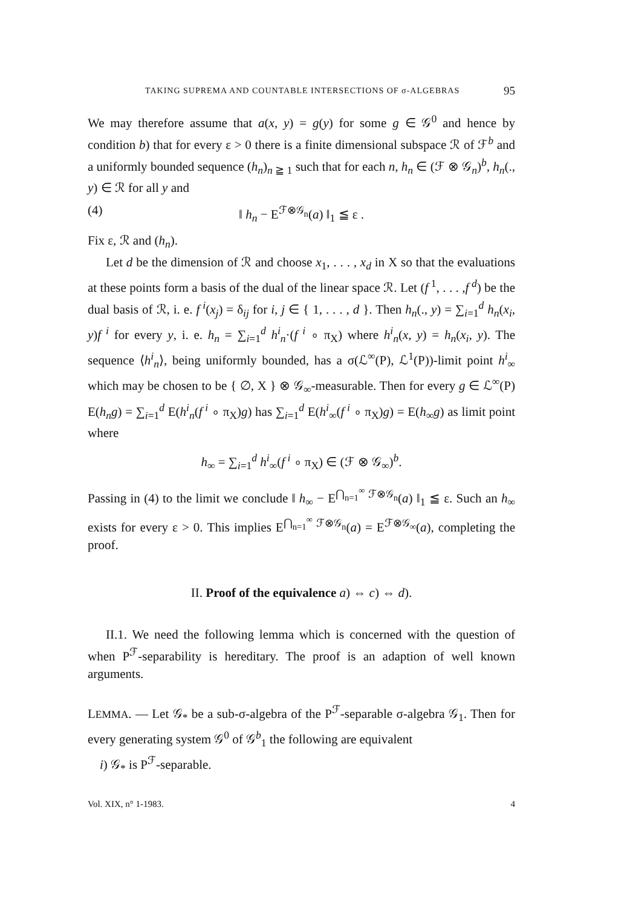TAKING SUPREMA AND COUNTABLE INTERSECTIONS OF σ-ALGEBRAS 95
We may therefore assume that a(x, y) = g(y) for some g ∈ 𝒢<sup>0</sup> and hence by condition b) that for every ε > 0 there is a finite dimensional subspace ℛ of ℱ<sup>b</sup> and a uniformly bounded sequence (h<sub>n</sub>)<sub>n ≧ 1</sub> such that for each n, h<sub>n</sub> ∈ (ℱ ⊗ 𝒢<sub>n</sub>)<sup>b</sup>, h<sub>n</sub>(., y) ∈ ℛ for all y and
(4) ‖ h<sub>n</sub> − E<sup>ℱ⊗𝒢<sub>n</sub></sup>(a) ‖<sub>1</sub> ≦ ε .
Fix ε, ℛ and (h<sub>n</sub>).
Let d be the dimension of ℛ and choose x<sub>1</sub>, . . . , x<sub>d</sub> in X so that the evaluations at these points form a basis of the dual of the linear space ℛ. Let (f<sup>1</sup>, . . . ,f<sup>d</sup>) be the dual basis of ℛ, i. e. f<sup>i</sup>(x<sub>j</sub>) = δ<sub>ij</sub> for i, j ∈ { 1, . . . , d }. Then h<sub>n</sub>(., y) = ∑<sub>i=1</sub><sup>d</sup> h<sub>n</sub>(x<sub>i</sub>, y)f<sup>i</sup> for every y, i. e. h<sub>n</sub> = ∑<sub>i=1</sub><sup>d</sup> h<sup>i</sup><sub>n</sub>·(f<sup>i</sup> ∘ π<sub>X</sub>) where h<sup>i</sup><sub>n</sub>(x, y) = h<sub>n</sub>(x<sub>i</sub>, y). The sequence ⟨h<sup>i</sup><sub>n</sub>⟩, being uniformly bounded, has a σ(ℒ<sup>∞</sup>(P), ℒ<sup>1</sup>(P))-limit point h<sup>i</sup><sub>∞</sub> which may be chosen to be { ∅, X } ⊗ 𝒢<sub>∞</sub>-measurable. Then for every g ∈ ℒ<sup>∞</sup>(P) E(h<sub>n</sub>g) = ∑<sub>i=1</sub><sup>d</sup> E(h<sup>i</sup><sub>n</sub>(f<sup>i</sup> ∘ π<sub>X</sub>)g) has ∑<sub>i=1</sub><sup>d</sup> E(h<sup>i</sup><sub>∞</sub>(f<sup>i</sup> ∘ π<sub>X</sub>)g) = E(h<sub>∞</sub>g) as limit point where
h<sub>∞</sub> = ∑<sub>i=1</sub><sup>d</sup> h<sup>i</sup><sub>∞</sub>(f<sup>i</sup> ∘ π<sub>X</sub>) ∈ (ℱ ⊗ 𝒢<sub>∞</sub>)<sup>b</sup>.
Passing in (4) to the limit we conclude ‖ h<sub>∞</sub> − E<sup>⋂<sub>n=1</sub><sup>∞</sup> ℱ⊗𝒢<sub>n</sub></sup>(a) ‖<sub>1</sub> ≦ ε. Such an h<sub>∞</sub> exists for every ε > 0. This implies E<sup>⋂<sub>n=1</sub><sup>∞</sup> ℱ⊗𝒢<sub>n</sub></sup>(a) = E<sup>ℱ⊗𝒢<sub>∞</sub></sup>(a), completing the proof.
II. Proof of the equivalence a) ⇔ c) ⇔ d).
II.1. We need the following lemma which is concerned with the question of when P<sup>ℱ</sup>-separability is hereditary. The proof is an adaption of well known arguments.
LEMMA. — Let 𝒢<sub>*</sub> be a sub-σ-algebra of the P<sup>ℱ</sup>-separable σ-algebra 𝒢<sub>1</sub>. Then for every generating system 𝒢<sup>0</sup> of 𝒢<sup>b</sup><sub>1</sub> the following are equivalent
i) 𝒢<sub>*</sub> is P<sup>ℱ</sup>-separable.
Vol. XIX, n° 1-1983. 4